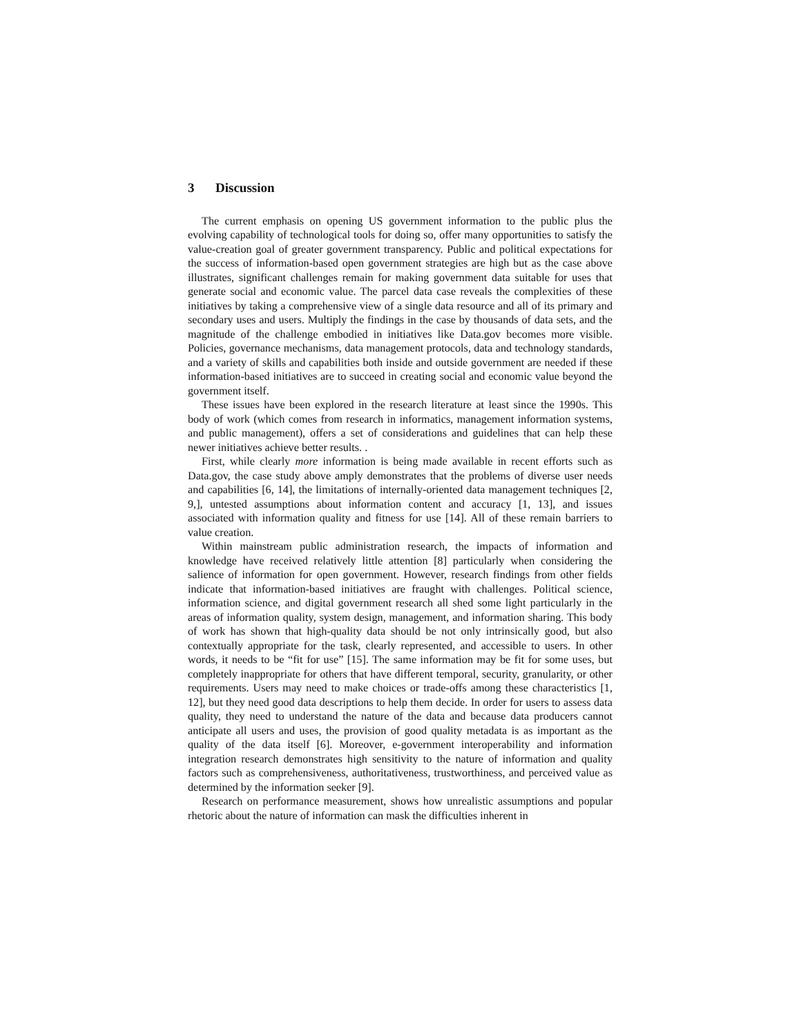3 Discussion
The current emphasis on opening US government information to the public plus the evolving capability of technological tools for doing so, offer many opportunities to satisfy the value-creation goal of greater government transparency. Public and political expectations for the success of information-based open government strategies are high but as the case above illustrates, significant challenges remain for making government data suitable for uses that generate social and economic value. The parcel data case reveals the complexities of these initiatives by taking a comprehensive view of a single data resource and all of its primary and secondary uses and users. Multiply the findings in the case by thousands of data sets, and the magnitude of the challenge embodied in initiatives like Data.gov becomes more visible. Policies, governance mechanisms, data management protocols, data and technology standards, and a variety of skills and capabilities both inside and outside government are needed if these information-based initiatives are to succeed in creating social and economic value beyond the government itself.
These issues have been explored in the research literature at least since the 1990s. This body of work (which comes from research in informatics, management information systems, and public management), offers a set of considerations and guidelines that can help these newer initiatives achieve better results. .
First, while clearly more information is being made available in recent efforts such as Data.gov, the case study above amply demonstrates that the problems of diverse user needs and capabilities [6, 14], the limitations of internally-oriented data management techniques [2, 9,], untested assumptions about information content and accuracy [1, 13], and issues associated with information quality and fitness for use [14]. All of these remain barriers to value creation.
Within mainstream public administration research, the impacts of information and knowledge have received relatively little attention [8] particularly when considering the salience of information for open government. However, research findings from other fields indicate that information-based initiatives are fraught with challenges. Political science, information science, and digital government research all shed some light particularly in the areas of information quality, system design, management, and information sharing. This body of work has shown that high-quality data should be not only intrinsically good, but also contextually appropriate for the task, clearly represented, and accessible to users. In other words, it needs to be “fit for use” [15]. The same information may be fit for some uses, but completely inappropriate for others that have different temporal, security, granularity, or other requirements. Users may need to make choices or trade-offs among these characteristics [1, 12], but they need good data descriptions to help them decide. In order for users to assess data quality, they need to understand the nature of the data and because data producers cannot anticipate all users and uses, the provision of good quality metadata is as important as the quality of the data itself [6]. Moreover, e-government interoperability and information integration research demonstrates high sensitivity to the nature of information and quality factors such as comprehensiveness, authoritativeness, trustworthiness, and perceived value as determined by the information seeker [9].
Research on performance measurement, shows how unrealistic assumptions and popular rhetoric about the nature of information can mask the difficulties inherent in